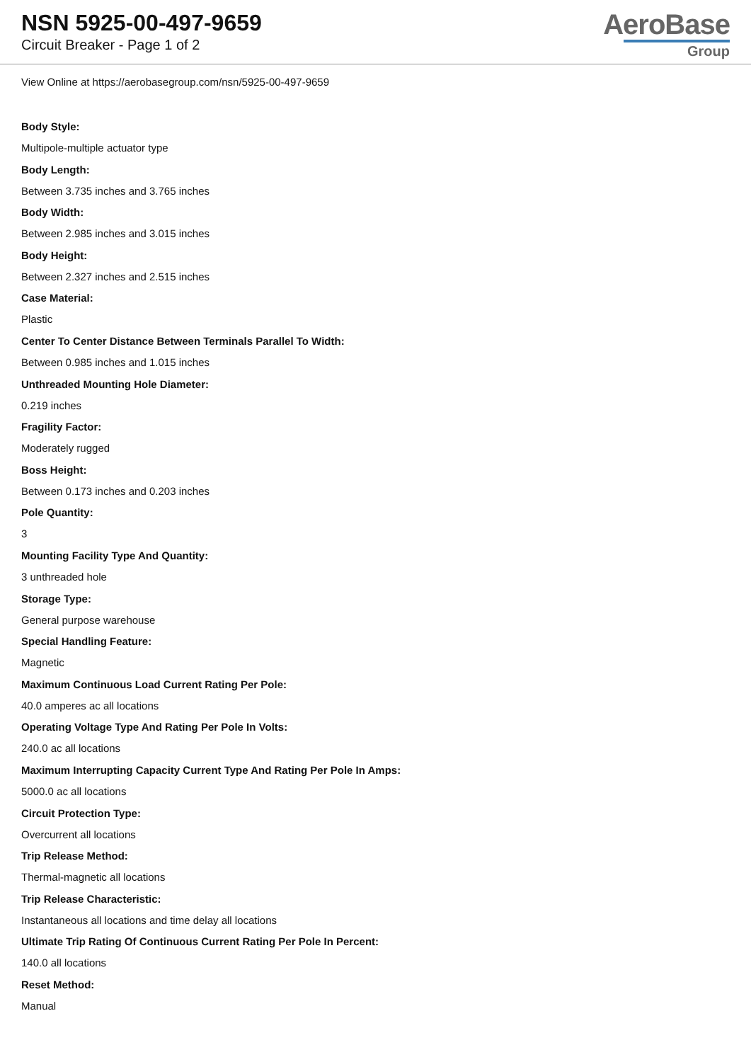NSN 5925-00-497-9659
Circuit Breaker - Page 1 of 2
AeroBase
Group
View Online at https://aerobasegroup.com/nsn/5925-00-497-9659
Body Style:
Multipole-multiple actuator type
Body Length:
Between 3.735 inches and 3.765 inches
Body Width:
Between 2.985 inches and 3.015 inches
Body Height:
Between 2.327 inches and 2.515 inches
Case Material:
Plastic
Center To Center Distance Between Terminals Parallel To Width:
Between 0.985 inches and 1.015 inches
Unthreaded Mounting Hole Diameter:
0.219 inches
Fragility Factor:
Moderately rugged
Boss Height:
Between 0.173 inches and 0.203 inches
Pole Quantity:
3
Mounting Facility Type And Quantity:
3 unthreaded hole
Storage Type:
General purpose warehouse
Special Handling Feature:
Magnetic
Maximum Continuous Load Current Rating Per Pole:
40.0 amperes ac all locations
Operating Voltage Type And Rating Per Pole In Volts:
240.0 ac all locations
Maximum Interrupting Capacity Current Type And Rating Per Pole In Amps:
5000.0 ac all locations
Circuit Protection Type:
Overcurrent all locations
Trip Release Method:
Thermal-magnetic all locations
Trip Release Characteristic:
Instantaneous all locations and time delay all locations
Ultimate Trip Rating Of Continuous Current Rating Per Pole In Percent:
140.0 all locations
Reset Method:
Manual